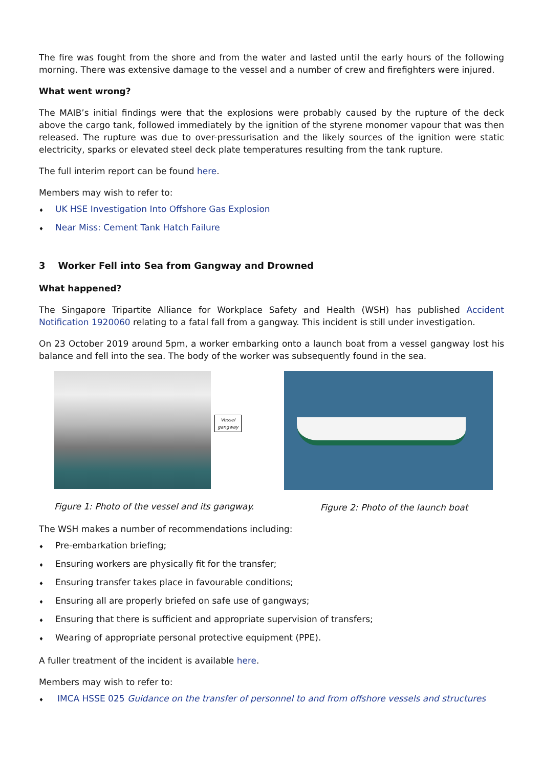The fire was fought from the shore and from the water and lasted until the early hours of the following morning. There was extensive damage to the vessel and a number of crew and firefighters were injured.
What went wrong?
The MAIB’s initial findings were that the explosions were probably caused by the rupture of the deck above the cargo tank, followed immediately by the ignition of the styrene monomer vapour that was then released. The rupture was due to over-pressurisation and the likely sources of the ignition were static electricity, sparks or elevated steel deck plate temperatures resulting from the tank rupture.
The full interim report can be found here.
Members may wish to refer to:
♦ UK HSE Investigation Into Offshore Gas Explosion
♦ Near Miss: Cement Tank Hatch Failure
3 Worker Fell into Sea from Gangway and Drowned
What happened?
The Singapore Tripartite Alliance for Workplace Safety and Health (WSH) has published Accident Notification 1920060 relating to a fatal fall from a gangway. This incident is still under investigation.
On 23 October 2019 around 5pm, a worker embarking onto a launch boat from a vessel gangway lost his balance and fell into the sea. The body of the worker was subsequently found in the sea.
Vessel gangway
Figure 1: Photo of the vessel and its gangway.
Figure 2: Photo of the launch boat
The WSH makes a number of recommendations including:
♦ Pre-embarkation briefing;
♦ Ensuring workers are physically fit for the transfer;
♦ Ensuring transfer takes place in favourable conditions;
♦ Ensuring all are properly briefed on safe use of gangways;
♦ Ensuring that there is sufficient and appropriate supervision of transfers;
♦ Wearing of appropriate personal protective equipment (PPE).
A fuller treatment of the incident is available here.
Members may wish to refer to:
♦ IMCA HSSE 025 Guidance on the transfer of personnel to and from offshore vessels and structures